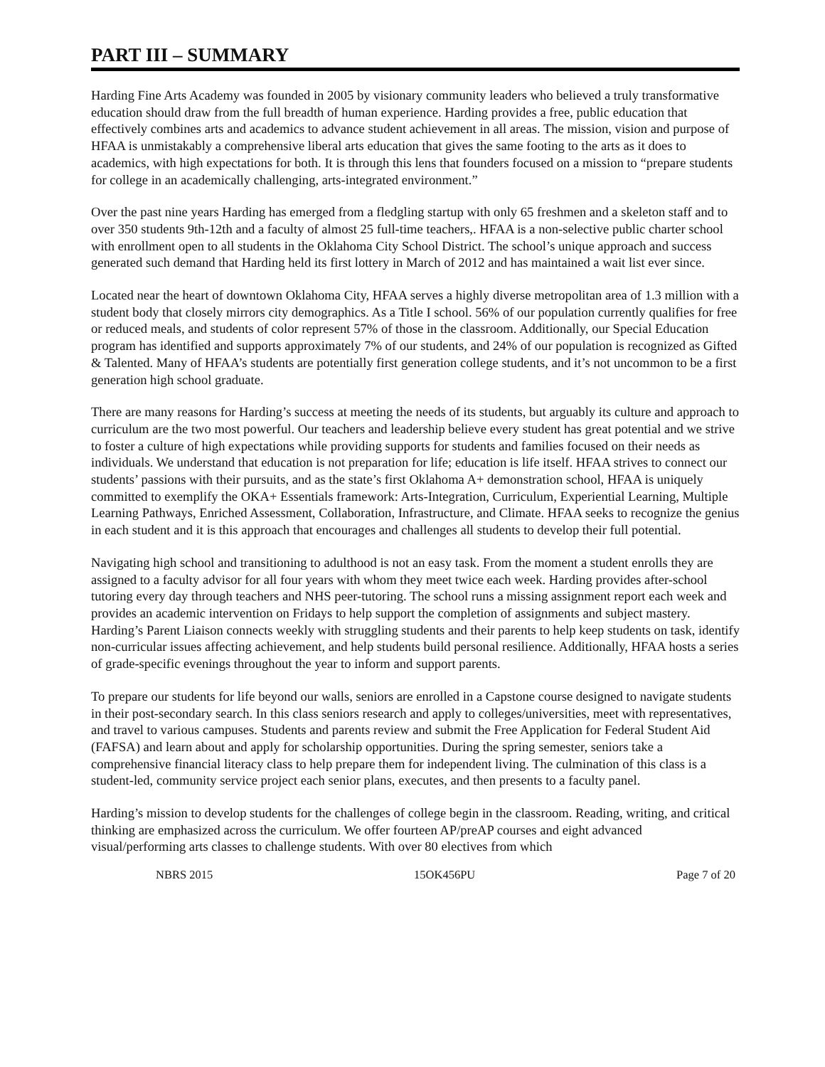PART III – SUMMARY
Harding Fine Arts Academy was founded in 2005 by visionary community leaders who believed a truly transformative education should draw from the full breadth of human experience. Harding provides a free, public education that effectively combines arts and academics to advance student achievement in all areas. The mission, vision and purpose of HFAA is unmistakably a comprehensive liberal arts education that gives the same footing to the arts as it does to academics, with high expectations for both. It is through this lens that founders focused on a mission to “prepare students for college in an academically challenging, arts-integrated environment.”
Over the past nine years Harding has emerged from a fledgling startup with only 65 freshmen and a skeleton staff and to over 350 students 9th-12th and a faculty of almost 25 full-time teachers,. HFAA is a non-selective public charter school with enrollment open to all students in the Oklahoma City School District. The school’s unique approach and success generated such demand that Harding held its first lottery in March of 2012 and has maintained a wait list ever since.
Located near the heart of downtown Oklahoma City, HFAA serves a highly diverse metropolitan area of 1.3 million with a student body that closely mirrors city demographics. As a Title I school. 56% of our population currently qualifies for free or reduced meals, and students of color represent 57% of those in the classroom. Additionally, our Special Education program has identified and supports approximately 7% of our students, and 24% of our population is recognized as Gifted & Talented. Many of HFAA’s students are potentially first generation college students, and it’s not uncommon to be a first generation high school graduate.
There are many reasons for Harding’s success at meeting the needs of its students, but arguably its culture and approach to curriculum are the two most powerful. Our teachers and leadership believe every student has great potential and we strive to foster a culture of high expectations while providing supports for students and families focused on their needs as individuals. We understand that education is not preparation for life; education is life itself. HFAA strives to connect our students’ passions with their pursuits, and as the state’s first Oklahoma A+ demonstration school, HFAA is uniquely committed to exemplify the OKA+ Essentials framework: Arts-Integration, Curriculum, Experiential Learning, Multiple Learning Pathways, Enriched Assessment, Collaboration, Infrastructure, and Climate. HFAA seeks to recognize the genius in each student and it is this approach that encourages and challenges all students to develop their full potential.
Navigating high school and transitioning to adulthood is not an easy task. From the moment a student enrolls they are assigned to a faculty advisor for all four years with whom they meet twice each week. Harding provides after-school tutoring every day through teachers and NHS peer-tutoring. The school runs a missing assignment report each week and provides an academic intervention on Fridays to help support the completion of assignments and subject mastery. Harding’s Parent Liaison connects weekly with struggling students and their parents to help keep students on task, identify non-curricular issues affecting achievement, and help students build personal resilience. Additionally, HFAA hosts a series of grade-specific evenings throughout the year to inform and support parents.
To prepare our students for life beyond our walls, seniors are enrolled in a Capstone course designed to navigate students in their post-secondary search. In this class seniors research and apply to colleges/universities, meet with representatives, and travel to various campuses. Students and parents review and submit the Free Application for Federal Student Aid (FAFSA) and learn about and apply for scholarship opportunities. During the spring semester, seniors take a comprehensive financial literacy class to help prepare them for independent living. The culmination of this class is a student-led, community service project each senior plans, executes, and then presents to a faculty panel.
Harding’s mission to develop students for the challenges of college begin in the classroom. Reading, writing, and critical thinking are emphasized across the curriculum. We offer fourteen AP/preAP courses and eight advanced visual/performing arts classes to challenge students. With over 80 electives from which
NBRS 2015 15OK456PU Page 7 of 20